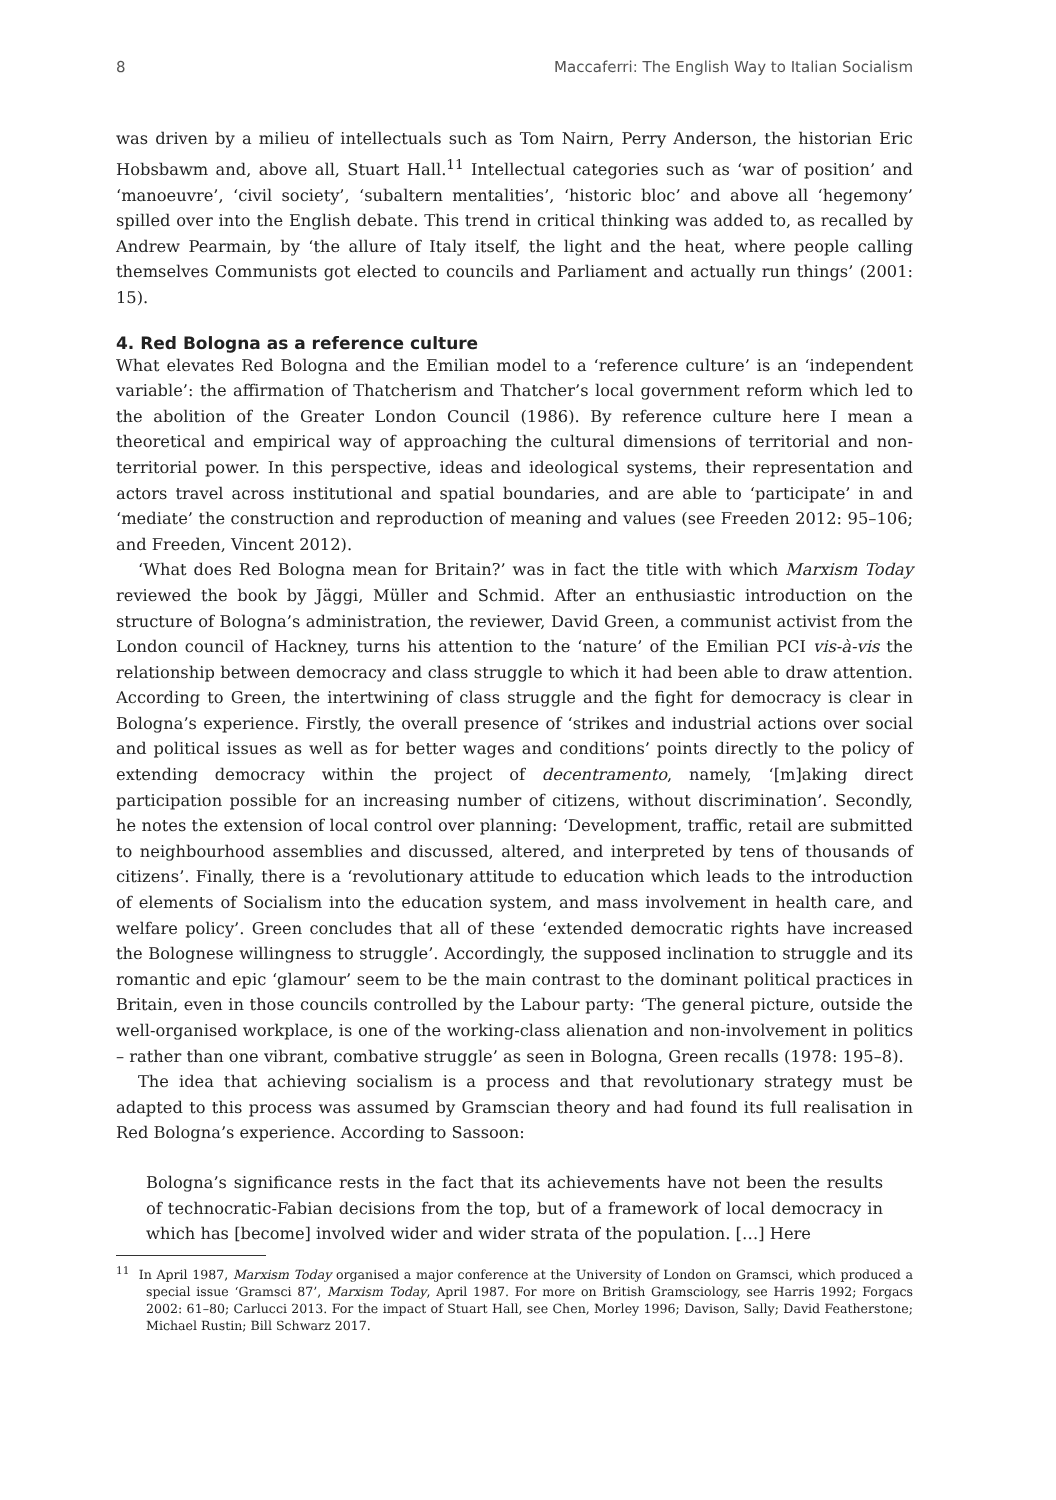8 Maccaferri: The English Way to Italian Socialism
was driven by a milieu of intellectuals such as Tom Nairn, Perry Anderson, the historian Eric Hobsbawm and, above all, Stuart Hall.<sup>11</sup> Intellectual categories such as ‘war of position’ and ‘manoeuvre’, ‘civil society’, ‘subaltern mentalities’, ‘historic bloc’ and above all ‘hegemony’ spilled over into the English debate. This trend in critical thinking was added to, as recalled by Andrew Pearmain, by ‘the allure of Italy itself, the light and the heat, where people calling themselves Communists got elected to councils and Parliament and actually run things’ (2001: 15).
4. Red Bologna as a reference culture
What elevates Red Bologna and the Emilian model to a ‘reference culture’ is an ‘independent variable’: the affirmation of Thatcherism and Thatcher’s local government reform which led to the abolition of the Greater London Council (1986). By reference culture here I mean a theoretical and empirical way of approaching the cultural dimensions of territorial and non-territorial power. In this perspective, ideas and ideological systems, their representation and actors travel across institutional and spatial boundaries, and are able to ‘participate’ in and ‘mediate’ the construction and reproduction of meaning and values (see Freeden 2012: 95–106; and Freeden, Vincent 2012).
‘What does Red Bologna mean for Britain?’ was in fact the title with which Marxism Today reviewed the book by Jäggi, Müller and Schmid. After an enthusiastic introduction on the structure of Bologna’s administration, the reviewer, David Green, a communist activist from the London council of Hackney, turns his attention to the ‘nature’ of the Emilian PCI vis-à-vis the relationship between democracy and class struggle to which it had been able to draw attention. According to Green, the intertwining of class struggle and the fight for democracy is clear in Bologna’s experience. Firstly, the overall presence of ‘strikes and industrial actions over social and political issues as well as for better wages and conditions’ points directly to the policy of extending democracy within the project of decentramento, namely, ‘[m]aking direct participation possible for an increasing number of citizens, without discrimination’. Secondly, he notes the extension of local control over planning: ‘Development, traffic, retail are submitted to neighbourhood assemblies and discussed, altered, and interpreted by tens of thousands of citizens’. Finally, there is a ‘revolutionary attitude to education which leads to the introduction of elements of Socialism into the education system, and mass involvement in health care, and welfare policy’. Green concludes that all of these ‘extended democratic rights have increased the Bolognese willingness to struggle’. Accordingly, the supposed inclination to struggle and its romantic and epic ‘glamour’ seem to be the main contrast to the dominant political practices in Britain, even in those councils controlled by the Labour party: ‘The general picture, outside the well-organised workplace, is one of the working-class alienation and non-involvement in politics – rather than one vibrant, combative struggle’ as seen in Bologna, Green recalls (1978: 195–8).
The idea that achieving socialism is a process and that revolutionary strategy must be adapted to this process was assumed by Gramscian theory and had found its full realisation in Red Bologna’s experience. According to Sassoon:
Bologna’s significance rests in the fact that its achievements have not been the results of technocratic-Fabian decisions from the top, but of a framework of local democracy in which has [become] involved wider and wider strata of the population. […] Here
<sup>11</sup> In April 1987, Marxism Today organised a major conference at the University of London on Gramsci, which produced a special issue ‘Gramsci 87’, Marxism Today, April 1987. For more on British Gramsciology, see Harris 1992; Forgacs 2002: 61–80; Carlucci 2013. For the impact of Stuart Hall, see Chen, Morley 1996; Davison, Sally; David Featherstone; Michael Rustin; Bill Schwarz 2017.